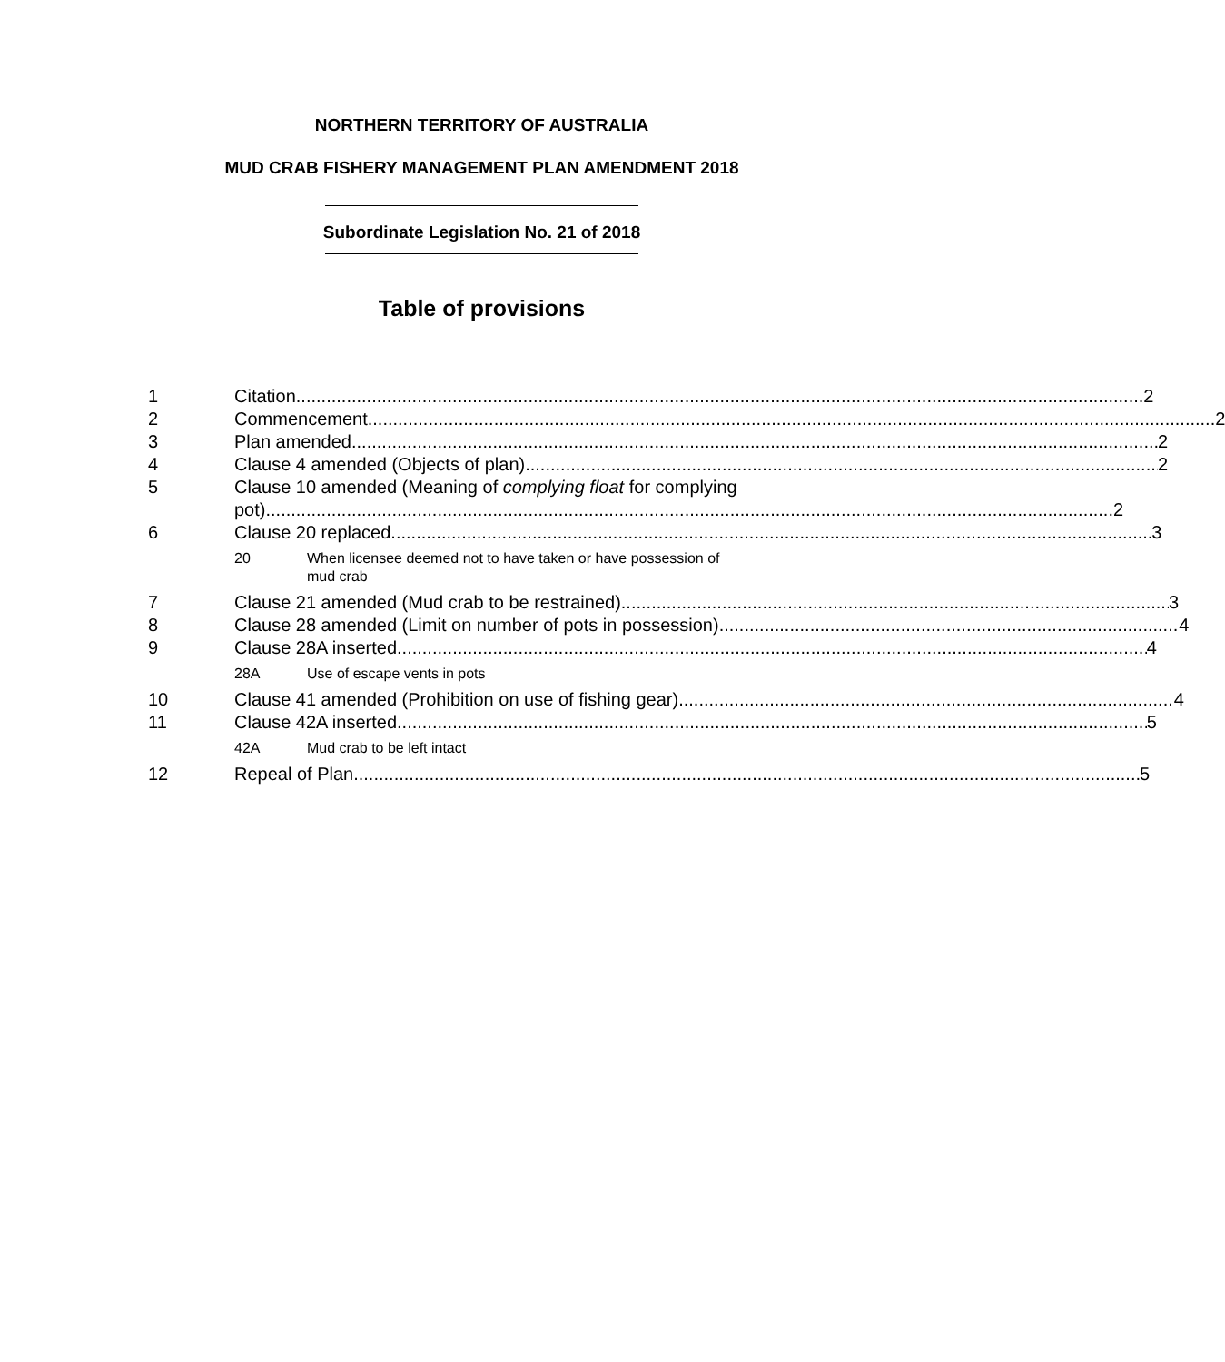NORTHERN TERRITORY OF AUSTRALIA
MUD CRAB FISHERY MANAGEMENT PLAN AMENDMENT 2018
Subordinate Legislation No. 21 of 2018
Table of provisions
1 Citation 2
2 Commencement 2
3 Plan amended 2
4 Clause 4 amended (Objects of plan) 2
5 Clause 10 amended (Meaning of complying float for complying
pot) 2
6 Clause 20 replaced 3
20 When licensee deemed not to have taken or have possession of
mud crab
7 Clause 21 amended (Mud crab to be restrained) 3
8 Clause 28 amended (Limit on number of pots in possession) 4
9 Clause 28A inserted 4
28A Use of escape vents in pots
10 Clause 41 amended (Prohibition on use of fishing gear) 4
11 Clause 42A inserted 5
42A Mud crab to be left intact
12 Repeal of Plan 5